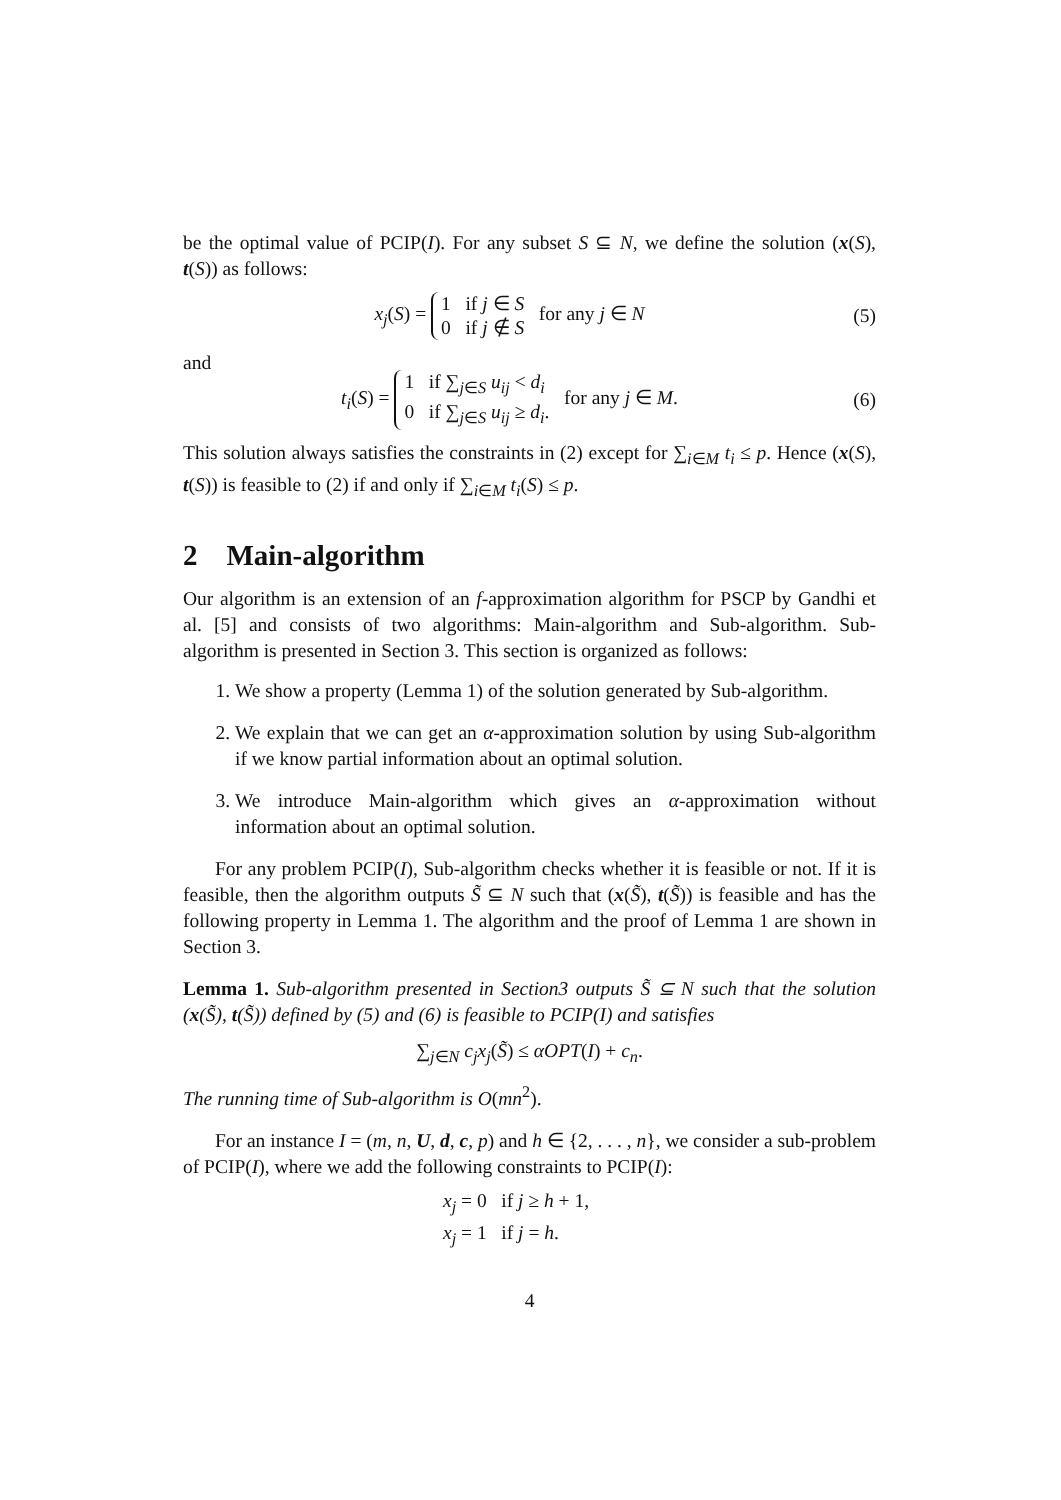be the optimal value of PCIP(I). For any subset S ⊆ N, we define the solution (x(S), t(S)) as follows:
x<sub>j</sub>(S) = 1 if j ∈ S
0 if j ∉ S for any j ∈ N
(5)
and
t<sub>i</sub>(S) = 1 if ∑<sub>j∈S</sub> u<sub>ij</sub> < d<sub>i</sub>
0 if ∑<sub>j∈S</sub> u<sub>ij</sub> ≥ d<sub>i</sub>. for any j ∈ M.
(6)
This solution always satisfies the constraints in (2) except for ∑<sub>i∈M</sub> t<sub>i</sub> ≤ p. Hence (x(S), t(S)) is feasible to (2) if and only if ∑<sub>i∈M</sub> t<sub>i</sub>(S) ≤ p.
2 Main-algorithm
Our algorithm is an extension of an f-approximation algorithm for PSCP by Gandhi et al. [5] and consists of two algorithms: Main-algorithm and Sub-algorithm. Sub-algorithm is presented in Section 3. This section is organized as follows:
1. We show a property (Lemma 1) of the solution generated by Sub-algorithm.
2. We explain that we can get an α-approximation solution by using Sub-algorithm if we know partial information about an optimal solution.
3. We introduce Main-algorithm which gives an α-approximation without information about an optimal solution.
For any problem PCIP(I), Sub-algorithm checks whether it is feasible or not. If it is feasible, then the algorithm outputs S̃ ⊆ N such that (x(S̃), t(S̃)) is feasible and has the following property in Lemma 1. The algorithm and the proof of Lemma 1 are shown in Section 3.
Lemma 1. Sub-algorithm presented in Section3 outputs S̃ ⊆ N such that the solution (x(S̃), t(S̃)) defined by (5) and (6) is feasible to PCIP(I) and satisfies
∑<sub>j∈N</sub> c<sub>j</sub>x<sub>j</sub>(S̃) ≤ αOPT(I) + c<sub>n</sub>.
The running time of Sub-algorithm is O(mn<sup>2</sup>).
For an instance I = (m, n, U, d, c, p) and h ∈ {2, . . . , n}, we consider a sub-problem of PCIP(I), where we add the following constraints to PCIP(I):
x<sub>j</sub> = 0 if j ≥ h + 1,
x<sub>j</sub> = 1 if j = h.
4